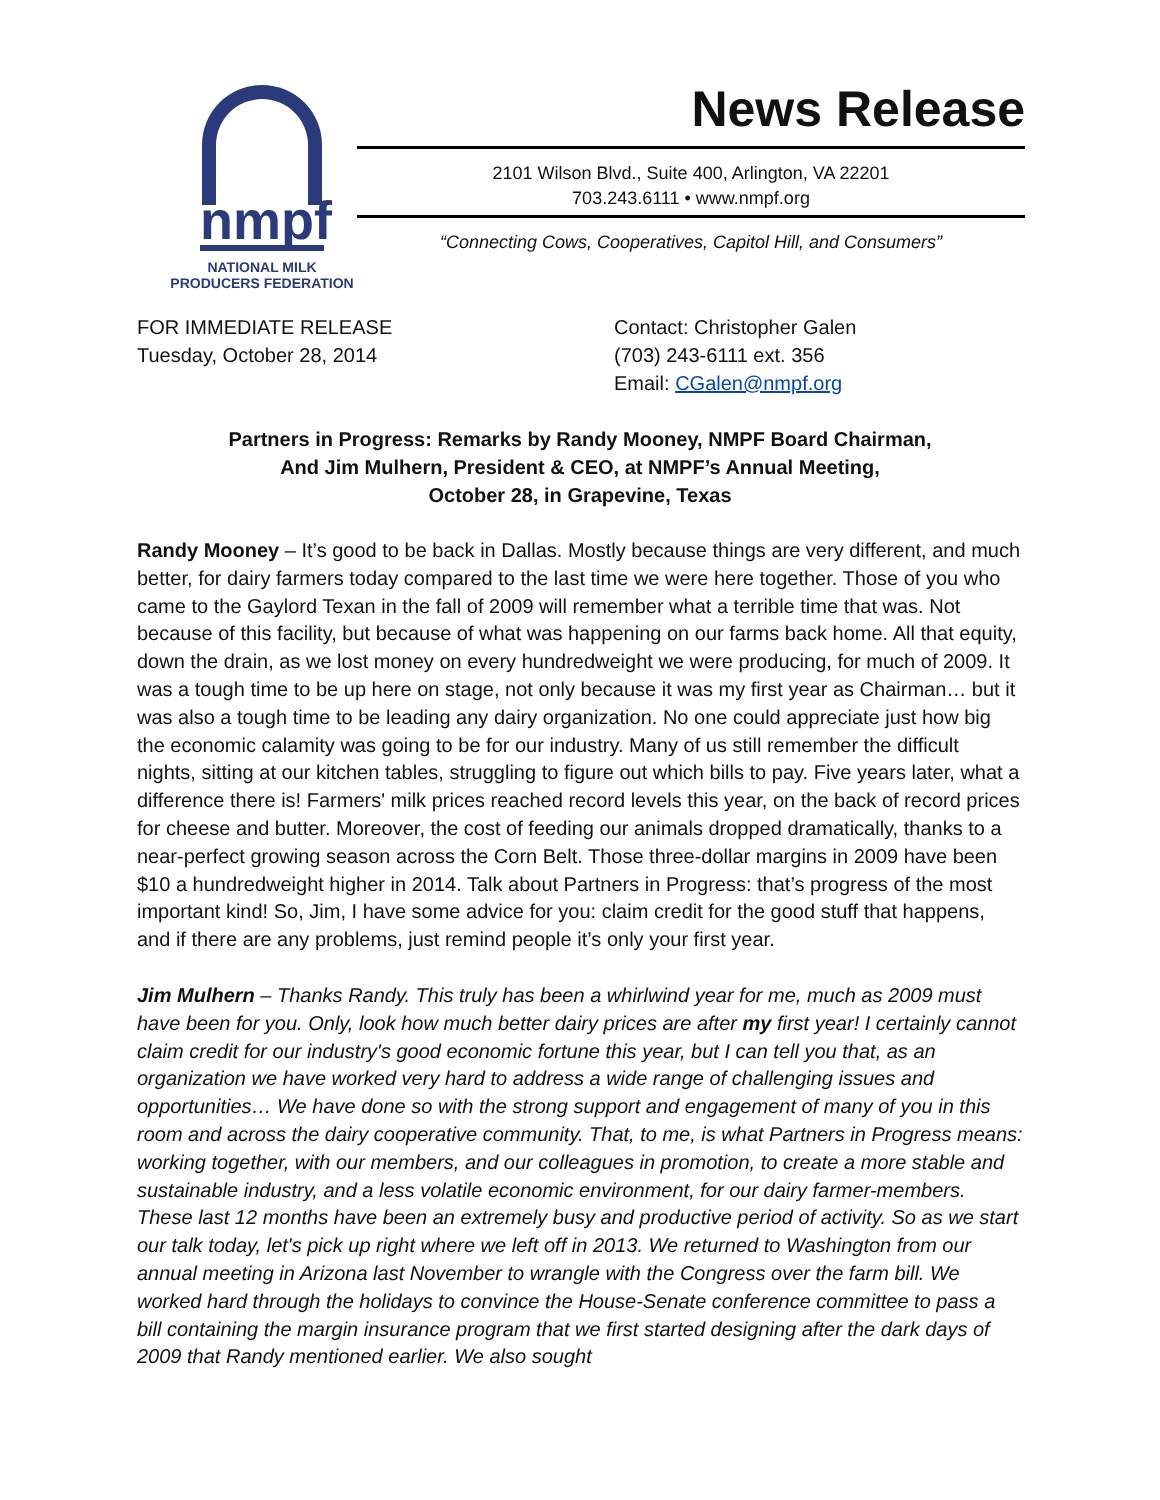nmpf
NATIONAL MILK
PRODUCERS FEDERATION
News Release
2101 Wilson Blvd., Suite 400, Arlington, VA 22201
703.243.6111 • www.nmpf.org
“Connecting Cows, Cooperatives, Capitol Hill, and Consumers”
FOR IMMEDIATE RELEASE
Tuesday, October 28, 2014
Contact: Christopher Galen
(703) 243-6111 ext. 356
Email: CGalen@nmpf.org
Partners in Progress: Remarks by Randy Mooney, NMPF Board Chairman,
And Jim Mulhern, President & CEO, at NMPF’s Annual Meeting,
October 28, in Grapevine, Texas
Randy Mooney – It’s good to be back in Dallas. Mostly because things are very different, and much better, for dairy farmers today compared to the last time we were here together. Those of you who came to the Gaylord Texan in the fall of 2009 will remember what a terrible time that was. Not because of this facility, but because of what was happening on our farms back home. All that equity, down the drain, as we lost money on every hundredweight we were producing, for much of 2009. It was a tough time to be up here on stage, not only because it was my first year as Chairman… but it was also a tough time to be leading any dairy organization. No one could appreciate just how big the economic calamity was going to be for our industry. Many of us still remember the difficult nights, sitting at our kitchen tables, struggling to figure out which bills to pay. Five years later, what a difference there is! Farmers' milk prices reached record levels this year, on the back of record prices for cheese and butter. Moreover, the cost of feeding our animals dropped dramatically, thanks to a near-perfect growing season across the Corn Belt. Those three-dollar margins in 2009 have been $10 a hundredweight higher in 2014. Talk about Partners in Progress: that’s progress of the most important kind! So, Jim, I have some advice for you: claim credit for the good stuff that happens, and if there are any problems, just remind people it’s only your first year.
Jim Mulhern – Thanks Randy. This truly has been a whirlwind year for me, much as 2009 must have been for you. Only, look how much better dairy prices are after my first year! I certainly cannot claim credit for our industry's good economic fortune this year, but I can tell you that, as an organization we have worked very hard to address a wide range of challenging issues and opportunities… We have done so with the strong support and engagement of many of you in this room and across the dairy cooperative community. That, to me, is what Partners in Progress means: working together, with our members, and our colleagues in promotion, to create a more stable and sustainable industry, and a less volatile economic environment, for our dairy farmer-members. These last 12 months have been an extremely busy and productive period of activity. So as we start our talk today, let's pick up right where we left off in 2013. We returned to Washington from our annual meeting in Arizona last November to wrangle with the Congress over the farm bill. We worked hard through the holidays to convince the House-Senate conference committee to pass a bill containing the margin insurance program that we first started designing after the dark days of 2009 that Randy mentioned earlier. We also sought